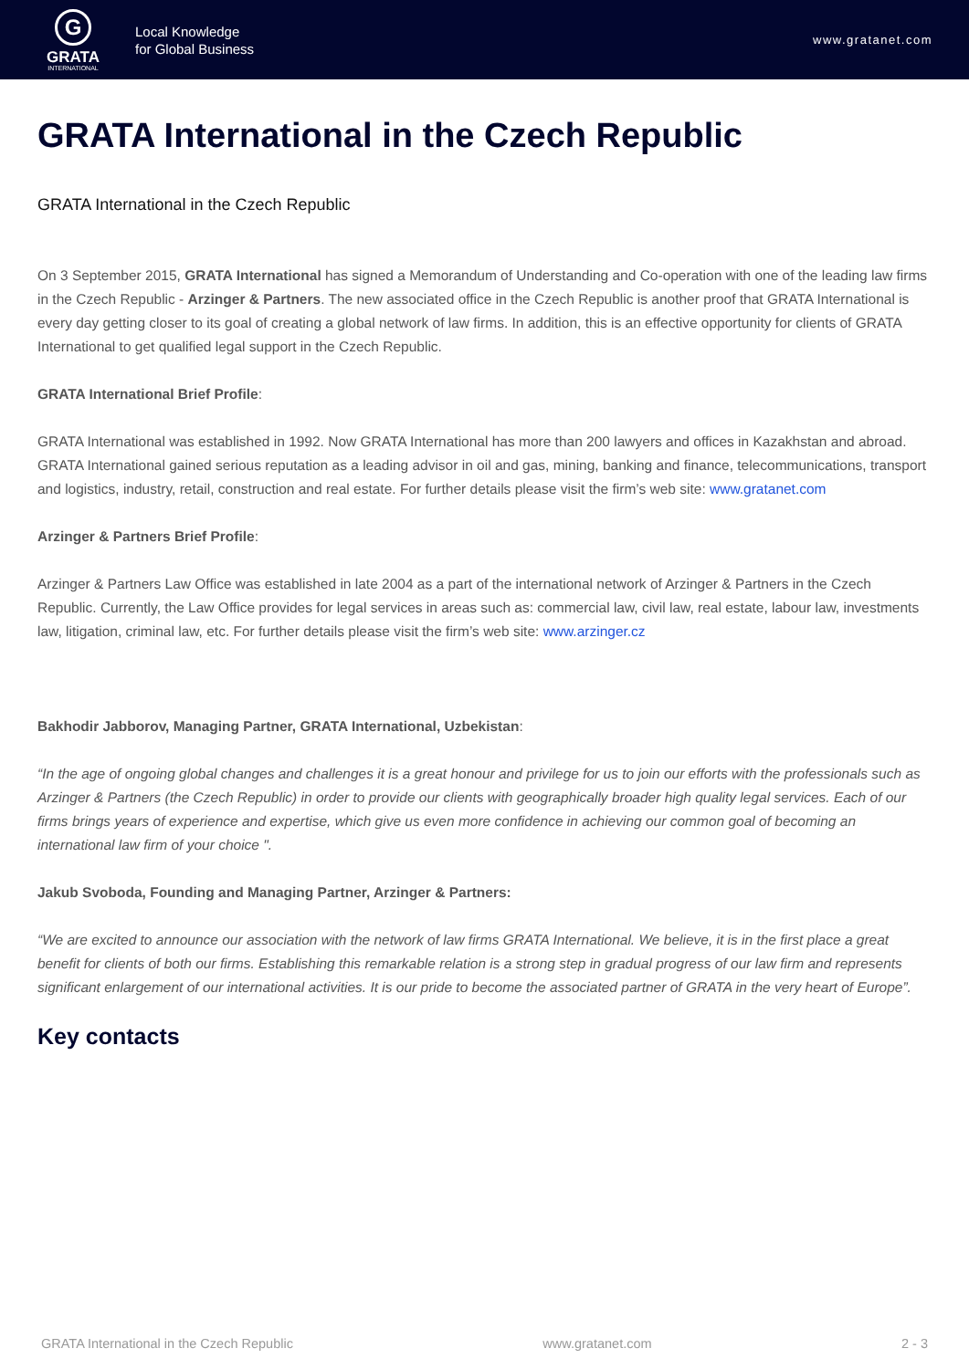G
GRATA
INTERNATIONAL
Local Knowledge
for Global Business
www.gratanet.com
GRATA International in the Czech Republic
GRATA International in the Czech Republic
On 3 September 2015, GRATA International has signed a Memorandum of Understanding and Co-operation with one of the leading law firms in the Czech Republic - Arzinger & Partners. The new associated office in the Czech Republic is another proof that GRATA International is every day getting closer to its goal of creating a global network of law firms. In addition, this is an effective opportunity for clients of GRATA International to get qualified legal support in the Czech Republic.
GRATA International Brief Profile:
GRATA International was established in 1992. Now GRATA International has more than 200 lawyers and offices in Kazakhstan and abroad. GRATA International gained serious reputation as a leading advisor in oil and gas, mining, banking and finance, telecommunications, transport and logistics, industry, retail, construction and real estate. For further details please visit the firm’s web site: www.gratanet.com
Arzinger & Partners Brief Profile:
Arzinger & Partners Law Office was established in late 2004 as a part of the international network of Arzinger & Partners in the Czech Republic. Currently, the Law Office provides for legal services in areas such as: commercial law, civil law, real estate, labour law, investments law, litigation, criminal law, etc. For further details please visit the firm’s web site: www.arzinger.cz
Bakhodir Jabborov, Managing Partner, GRATA International, Uzbekistan:
“In the age of ongoing global changes and challenges it is a great honour and privilege for us to join our efforts with the professionals such as Arzinger & Partners (the Czech Republic) in order to provide our clients with geographically broader high quality legal services. Each of our firms brings years of experience and expertise, which give us even more confidence in achieving our common goal of becoming an international law firm of your choice ".
Jakub Svoboda, Founding and Managing Partner, Arzinger & Partners:
“We are excited to announce our association with the network of law firms GRATA International. We believe, it is in the first place a great benefit for clients of both our firms. Establishing this remarkable relation is a strong step in gradual progress of our law firm and represents significant enlargement of our international activities. It is our pride to become the associated partner of GRATA in the very heart of Europe”.
Key contacts
GRATA International in the Czech Republic www.gratanet.com 2 - 3